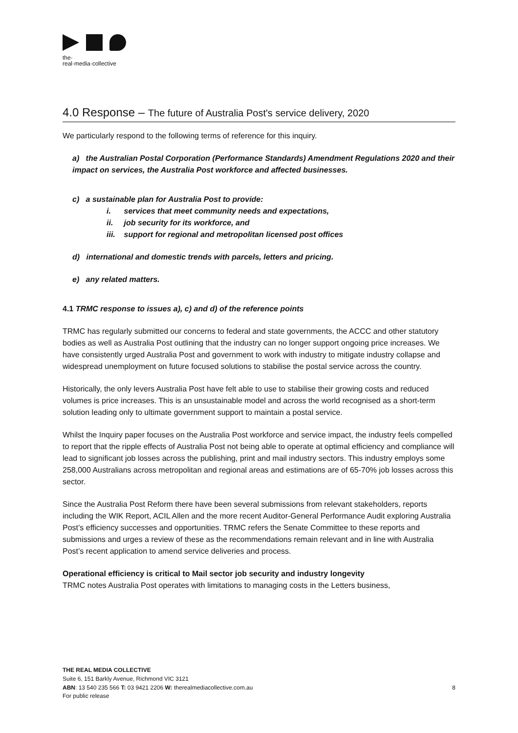the·
real·media·collective
4.0 Response – The future of Australia Post's service delivery, 2020
We particularly respond to the following terms of reference for this inquiry.
a) the Australian Postal Corporation (Performance Standards) Amendment Regulations 2020 and their impact on services, the Australia Post workforce and affected businesses.
c) a sustainable plan for Australia Post to provide:
i. services that meet community needs and expectations,
ii. job security for its workforce, and
iii. support for regional and metropolitan licensed post offices
d) international and domestic trends with parcels, letters and pricing.
e) any related matters.
4.1 TRMC response to issues a), c) and d) of the reference points
TRMC has regularly submitted our concerns to federal and state governments, the ACCC and other statutory bodies as well as Australia Post outlining that the industry can no longer support ongoing price increases. We have consistently urged Australia Post and government to work with industry to mitigate industry collapse and widespread unemployment on future focused solutions to stabilise the postal service across the country.
Historically, the only levers Australia Post have felt able to use to stabilise their growing costs and reduced volumes is price increases. This is an unsustainable model and across the world recognised as a short-term solution leading only to ultimate government support to maintain a postal service.
Whilst the Inquiry paper focuses on the Australia Post workforce and service impact, the industry feels compelled to report that the ripple effects of Australia Post not being able to operate at optimal efficiency and compliance will lead to significant job losses across the publishing, print and mail industry sectors. This industry employs some 258,000 Australians across metropolitan and regional areas and estimations are of 65-70% job losses across this sector.
Since the Australia Post Reform there have been several submissions from relevant stakeholders, reports including the WIK Report, ACIL Allen and the more recent Auditor-General Performance Audit exploring Australia Post’s efficiency successes and opportunities. TRMC refers the Senate Committee to these reports and submissions and urges a review of these as the recommendations remain relevant and in line with Australia Post’s recent application to amend service deliveries and process.
Operational efficiency is critical to Mail sector job security and industry longevity
TRMC notes Australia Post operates with limitations to managing costs in the Letters business,
THE REAL MEDIA COLLECTIVE
Suite 6, 151 Barkly Avenue, Richmond VIC 3121
8 ABN: 13 540 235 566 T: 03 9421 2206 W: therealmediacollective.com.au
For public release